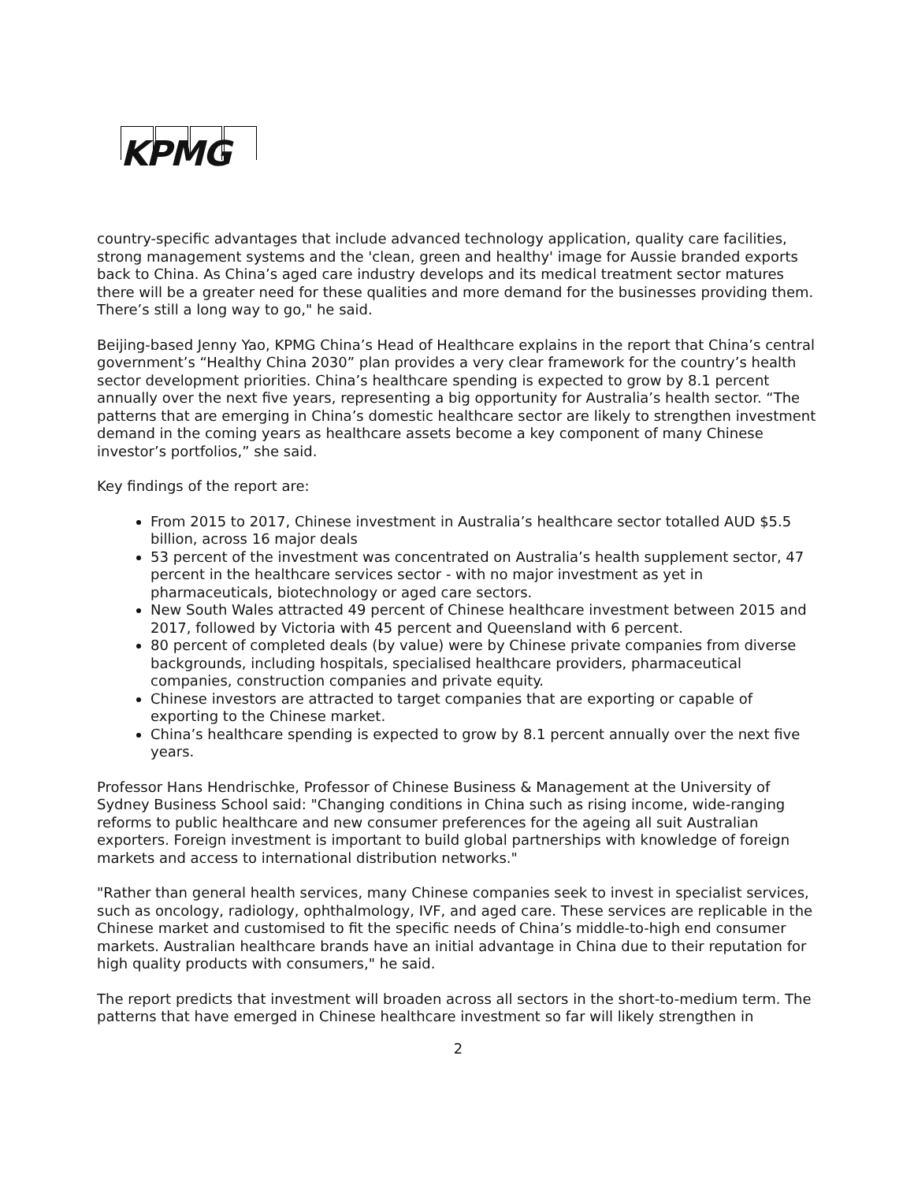KPMG
country-specific advantages that include advanced technology application, quality care facilities, strong management systems and the 'clean, green and healthy' image for Aussie branded exports back to China. As China’s aged care industry develops and its medical treatment sector matures there will be a greater need for these qualities and more demand for the businesses providing them. There’s still a long way to go," he said.
Beijing-based Jenny Yao, KPMG China’s Head of Healthcare explains in the report that China’s central government’s “Healthy China 2030” plan provides a very clear framework for the country’s health sector development priorities. China’s healthcare spending is expected to grow by 8.1 percent annually over the next five years, representing a big opportunity for Australia’s health sector. “The patterns that are emerging in China’s domestic healthcare sector are likely to strengthen investment demand in the coming years as healthcare assets become a key component of many Chinese investor’s portfolios,” she said.
Key findings of the report are:
From 2015 to 2017, Chinese investment in Australia’s healthcare sector totalled AUD $5.5 billion, across 16 major deals
53 percent of the investment was concentrated on Australia’s health supplement sector, 47 percent in the healthcare services sector - with no major investment as yet in pharmaceuticals, biotechnology or aged care sectors.
New South Wales attracted 49 percent of Chinese healthcare investment between 2015 and 2017, followed by Victoria with 45 percent and Queensland with 6 percent.
80 percent of completed deals (by value) were by Chinese private companies from diverse backgrounds, including hospitals, specialised healthcare providers, pharmaceutical companies, construction companies and private equity.
Chinese investors are attracted to target companies that are exporting or capable of exporting to the Chinese market.
China’s healthcare spending is expected to grow by 8.1 percent annually over the next five years.
Professor Hans Hendrischke, Professor of Chinese Business & Management at the University of Sydney Business School said: "Changing conditions in China such as rising income, wide-ranging reforms to public healthcare and new consumer preferences for the ageing all suit Australian exporters. Foreign investment is important to build global partnerships with knowledge of foreign markets and access to international distribution networks."
"Rather than general health services, many Chinese companies seek to invest in specialist services, such as oncology, radiology, ophthalmology, IVF, and aged care. These services are replicable in the Chinese market and customised to fit the specific needs of China’s middle-to-high end consumer markets. Australian healthcare brands have an initial advantage in China due to their reputation for high quality products with consumers," he said.
The report predicts that investment will broaden across all sectors in the short-to-medium term. The patterns that have emerged in Chinese healthcare investment so far will likely strengthen in
2